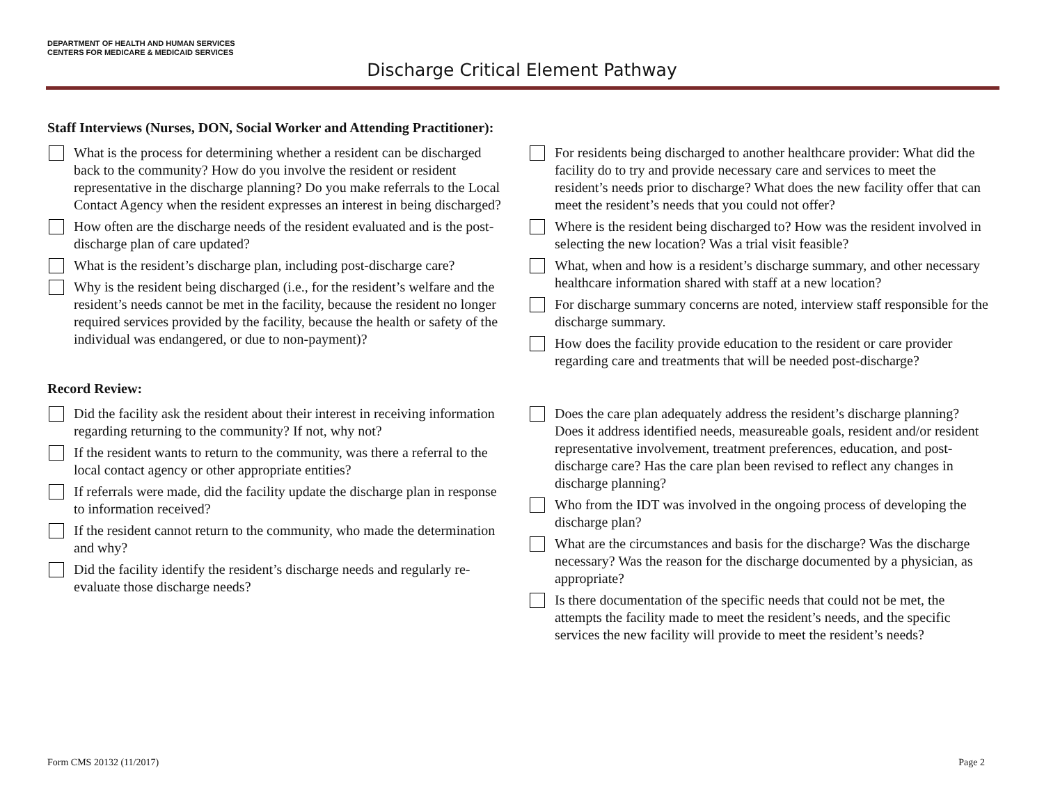DEPARTMENT OF HEALTH AND HUMAN SERVICES
CENTERS FOR MEDICARE & MEDICAID SERVICES
Discharge Critical Element Pathway
Staff Interviews (Nurses, DON, Social Worker and Attending Practitioner):
What is the process for determining whether a resident can be discharged back to the community? How do you involve the resident or resident representative in the discharge planning? Do you make referrals to the Local Contact Agency when the resident expresses an interest in being discharged?
How often are the discharge needs of the resident evaluated and is the post-discharge plan of care updated?
What is the resident’s discharge plan, including post-discharge care?
Why is the resident being discharged (i.e., for the resident’s welfare and the resident’s needs cannot be met in the facility, because the resident no longer required services provided by the facility, because the health or safety of the individual was endangered, or due to non-payment)?
For residents being discharged to another healthcare provider: What did the facility do to try and provide necessary care and services to meet the resident’s needs prior to discharge? What does the new facility offer that can meet the resident’s needs that you could not offer?
Where is the resident being discharged to? How was the resident involved in selecting the new location? Was a trial visit feasible?
What, when and how is a resident’s discharge summary, and other necessary healthcare information shared with staff at a new location?
For discharge summary concerns are noted, interview staff responsible for the discharge summary.
How does the facility provide education to the resident or care provider regarding care and treatments that will be needed post-discharge?
Record Review:
Did the facility ask the resident about their interest in receiving information regarding returning to the community? If not, why not?
If the resident wants to return to the community, was there a referral to the local contact agency or other appropriate entities?
If referrals were made, did the facility update the discharge plan in response to information received?
If the resident cannot return to the community, who made the determination and why?
Did the facility identify the resident’s discharge needs and regularly re-evaluate those discharge needs?
Does the care plan adequately address the resident’s discharge planning? Does it address identified needs, measureable goals, resident and/or resident representative involvement, treatment preferences, education, and post-discharge care? Has the care plan been revised to reflect any changes in discharge planning?
Who from the IDT was involved in the ongoing process of developing the discharge plan?
What are the circumstances and basis for the discharge? Was the discharge necessary? Was the reason for the discharge documented by a physician, as appropriate?
Is there documentation of the specific needs that could not be met, the attempts the facility made to meet the resident’s needs, and the specific services the new facility will provide to meet the resident’s needs?
Form CMS 20132 (11/2017) Page 2